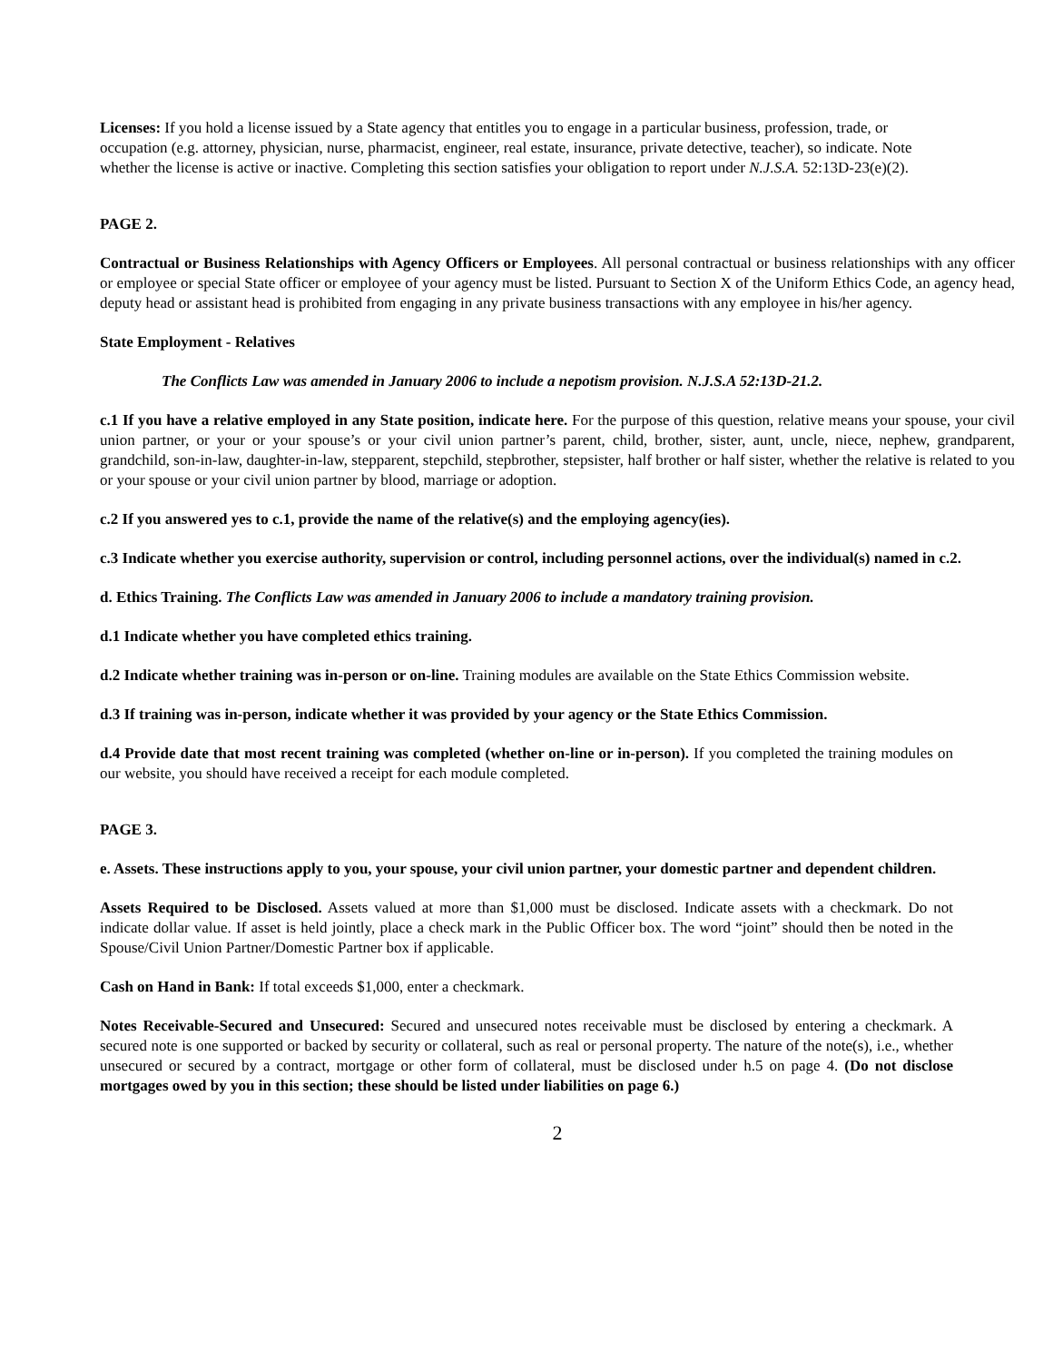Licenses: If you hold a license issued by a State agency that entitles you to engage in a particular business, profession, trade, or occupation (e.g. attorney, physician, nurse, pharmacist, engineer, real estate, insurance, private detective, teacher), so indicate. Note whether the license is active or inactive. Completing this section satisfies your obligation to report under N.J.S.A. 52:13D-23(e)(2).
PAGE 2.
Contractual or Business Relationships with Agency Officers or Employees. All personal contractual or business relationships with any officer or employee or special State officer or employee of your agency must be listed. Pursuant to Section X of the Uniform Ethics Code, an agency head, deputy head or assistant head is prohibited from engaging in any private business transactions with any employee in his/her agency.
State Employment - Relatives
The Conflicts Law was amended in January 2006 to include a nepotism provision. N.J.S.A 52:13D-21.2.
c.1 If you have a relative employed in any State position, indicate here. For the purpose of this question, relative means your spouse, your civil union partner, or your or your spouse’s or your civil union partner’s parent, child, brother, sister, aunt, uncle, niece, nephew, grandparent, grandchild, son-in-law, daughter-in-law, stepparent, stepchild, stepbrother, stepsister, half brother or half sister, whether the relative is related to you or your spouse or your civil union partner by blood, marriage or adoption.
c.2 If you answered yes to c.1, provide the name of the relative(s) and the employing agency(ies).
c.3 Indicate whether you exercise authority, supervision or control, including personnel actions, over the individual(s) named in c.2.
d. Ethics Training. The Conflicts Law was amended in January 2006 to include a mandatory training provision.
d.1 Indicate whether you have completed ethics training.
d.2 Indicate whether training was in-person or on-line. Training modules are available on the State Ethics Commission website.
d.3 If training was in-person, indicate whether it was provided by your agency or the State Ethics Commission.
d.4 Provide date that most recent training was completed (whether on-line or in-person). If you completed the training modules on our website, you should have received a receipt for each module completed.
PAGE 3.
e. Assets. These instructions apply to you, your spouse, your civil union partner, your domestic partner and dependent children.
Assets Required to be Disclosed. Assets valued at more than $1,000 must be disclosed. Indicate assets with a checkmark. Do not indicate dollar value. If asset is held jointly, place a check mark in the Public Officer box. The word “joint” should then be noted in the Spouse/Civil Union Partner/Domestic Partner box if applicable.
Cash on Hand in Bank: If total exceeds $1,000, enter a checkmark.
Notes Receivable-Secured and Unsecured: Secured and unsecured notes receivable must be disclosed by entering a checkmark. A secured note is one supported or backed by security or collateral, such as real or personal property. The nature of the note(s), i.e., whether unsecured or secured by a contract, mortgage or other form of collateral, must be disclosed under h.5 on page 4. (Do not disclose mortgages owed by you in this section; these should be listed under liabilities on page 6.)
2